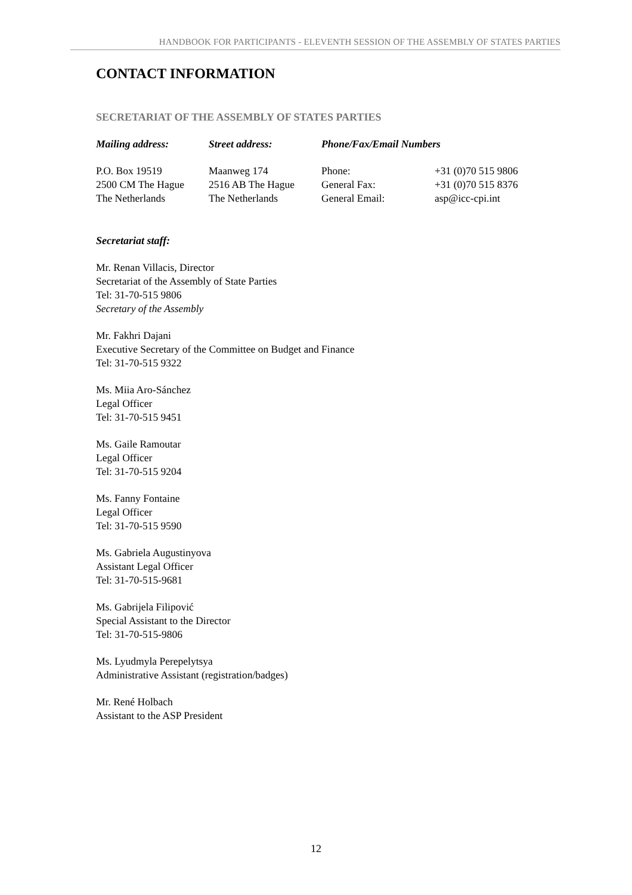HANDBOOK FOR PARTICIPANTS - ELEVENTH SESSION OF THE ASSEMBLY OF STATES PARTIES
CONTACT INFORMATION
SECRETARIAT OF THE ASSEMBLY OF STATES PARTIES
| Mailing address: | Street address: | Phone/Fax/Email Numbers | |
| --- | --- | --- | --- |
| P.O. Box 19519 2500 CM The Hague The Netherlands | Maanweg 174 2516 AB The Hague The Netherlands | Phone: General Fax: General Email: | +31 (0)70 515 9806 +31 (0)70 515 8376 asp@icc-cpi.int |
Secretariat staff:
Mr. Renan Villacis, Director
Secretariat of the Assembly of State Parties
Tel: 31-70-515 9806
Secretary of the Assembly
Mr. Fakhri Dajani
Executive Secretary of the Committee on Budget and Finance
Tel: 31-70-515 9322
Ms. Miia Aro-Sánchez
Legal Officer
Tel: 31-70-515 9451
Ms. Gaile Ramoutar
Legal Officer
Tel: 31-70-515 9204
Ms. Fanny Fontaine
Legal Officer
Tel: 31-70-515 9590
Ms. Gabriela Augustinyova
Assistant Legal Officer
Tel: 31-70-515-9681
Ms. Gabrijela Filipović
Special Assistant to the Director
Tel: 31-70-515-9806
Ms. Lyudmyla Perepelytsya
Administrative Assistant (registration/badges)
Mr. René Holbach
Assistant to the ASP President
12